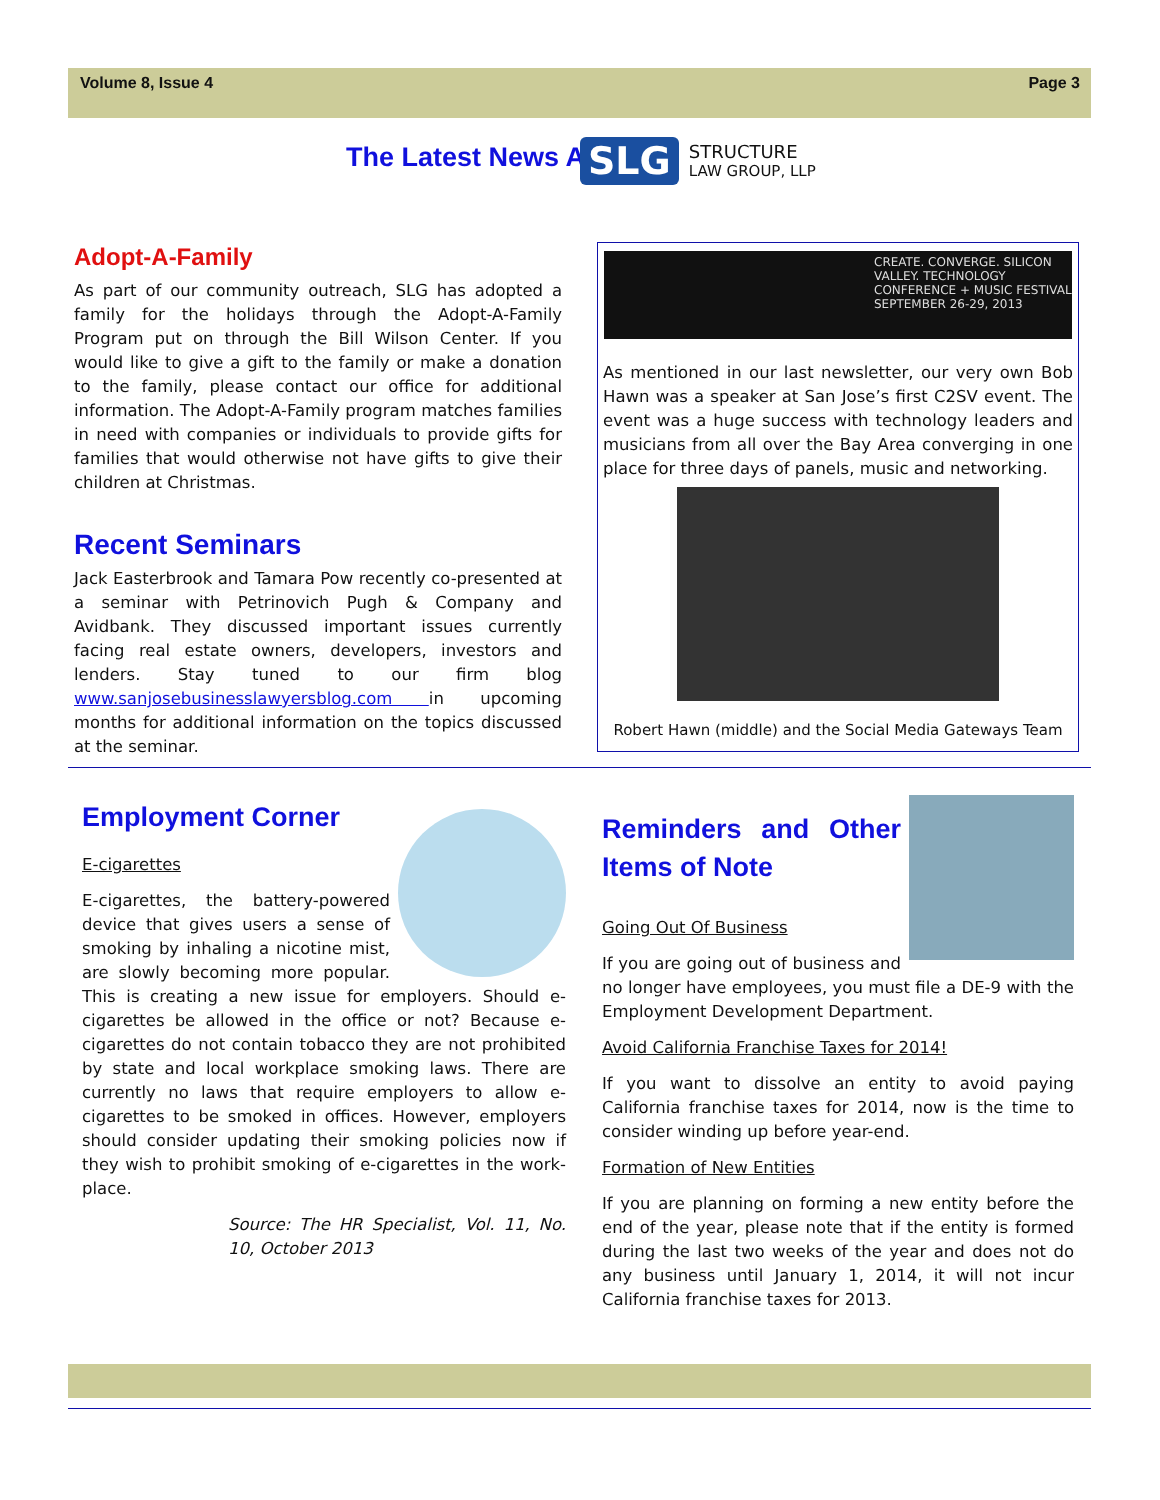Volume 8, Issue 4 Page 3
The Latest News At
SLG STRUCTURE
LAW GROUP, LLP
Adopt-A-Family
As part of our community outreach, SLG has adopted a family for the holidays through the Adopt-A-Family Program put on through the Bill Wilson Center. If you would like to give a gift to the family or make a donation to the family, please contact our office for additional information. The Adopt-A-Family program matches families in need with companies or individuals to provide gifts for families that would otherwise not have gifts to give their children at Christmas.
Recent Seminars
Jack Easterbrook and Tamara Pow recently co-presented at a seminar with Petrinovich Pugh & Company and Avidbank. They discussed important issues currently facing real estate owners, developers, investors and lenders. Stay tuned to our firm blog www.sanjosebusinesslawyersblog.com in upcoming months for additional information on the topics discussed at the seminar.
CREATE. CONVERGE. SILICON VALLEY. TECHNOLOGY CONFERENCE + MUSIC FESTIVAL SEPTEMBER 26-29, 2013
As mentioned in our last newsletter, our very own Bob Hawn was a speaker at San Jose’s first C2SV event. The event was a huge success with technology leaders and musicians from all over the Bay Area converging in one place for three days of panels, music and networking.
Robert Hawn (middle) and the Social Media Gateways Team
Employment Corner
E-cigarettes
E-cigarettes, the battery-powered device that gives users a sense of smoking by inhaling a nicotine mist, are slowly becoming more popular. This is creating a new issue for employers. Should e-cigarettes be allowed in the office or not? Because e-cigarettes do not contain tobacco they are not prohibited by state and local workplace smoking laws. There are currently no laws that require employers to allow e-cigarettes to be smoked in offices. However, employers should consider updating their smoking policies now if they wish to prohibit smoking of e-cigarettes in the work-place.
Source: The HR Specialist, Vol. 11, No. 10, October 2013
Reminders and Other Items of Note
Going Out Of Business
If you are going out of business and no longer have employees, you must file a DE-9 with the Employment Development Department.
Avoid California Franchise Taxes for 2014!
If you want to dissolve an entity to avoid paying California franchise taxes for 2014, now is the time to consider winding up before year-end.
Formation of New Entities
If you are planning on forming a new entity before the end of the year, please note that if the entity is formed during the last two weeks of the year and does not do any business until January 1, 2014, it will not incur California franchise taxes for 2013.